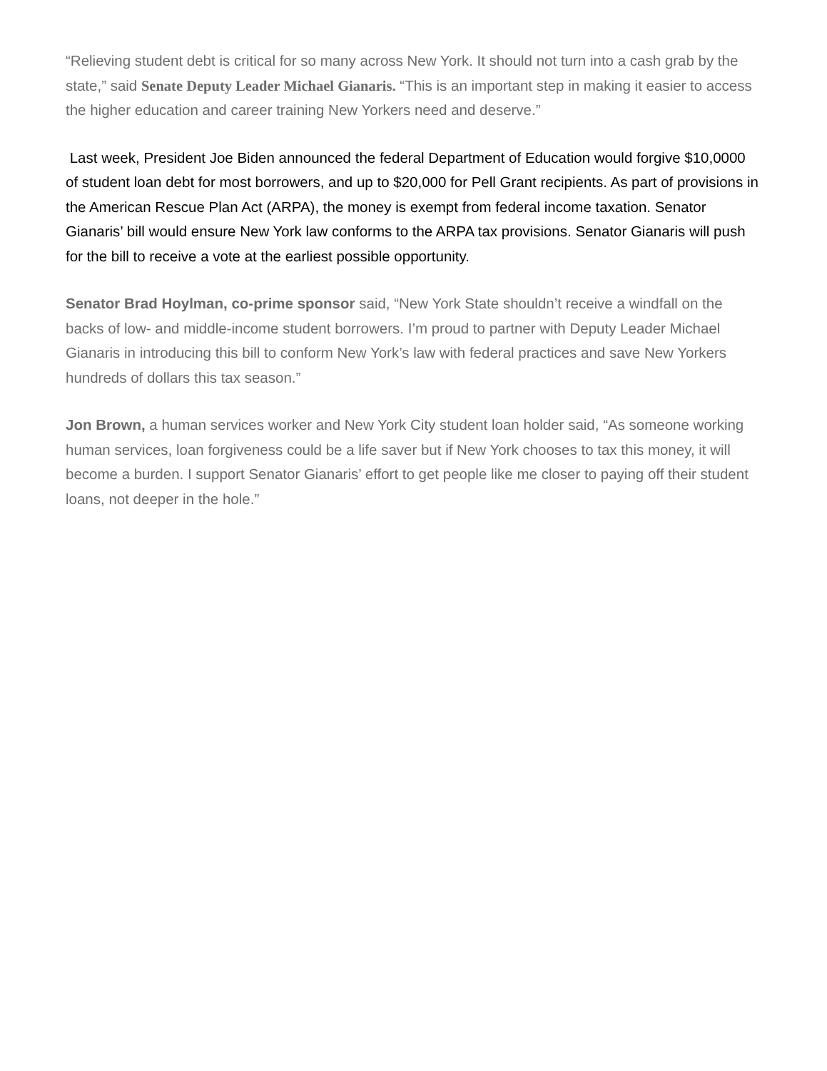“Relieving student debt is critical for so many across New York. It should not turn into a cash grab by the state,” said Senate Deputy Leader Michael Gianaris. “This is an important step in making it easier to access the higher education and career training New Yorkers need and deserve.”
Last week, President Joe Biden announced the federal Department of Education would forgive $10,0000 of student loan debt for most borrowers, and up to $20,000 for Pell Grant recipients. As part of provisions in the American Rescue Plan Act (ARPA), the money is exempt from federal income taxation. Senator Gianaris’ bill would ensure New York law conforms to the ARPA tax provisions. Senator Gianaris will push for the bill to receive a vote at the earliest possible opportunity.
Senator Brad Hoylman, co-prime sponsor said, “New York State shouldn’t receive a windfall on the backs of low- and middle-income student borrowers. I’m proud to partner with Deputy Leader Michael Gianaris in introducing this bill to conform New York’s law with federal practices and save New Yorkers hundreds of dollars this tax season.”
Jon Brown, a human services worker and New York City student loan holder said, “As someone working human services, loan forgiveness could be a life saver but if New York chooses to tax this money, it will become a burden. I support Senator Gianaris’ effort to get people like me closer to paying off their student loans, not deeper in the hole.”